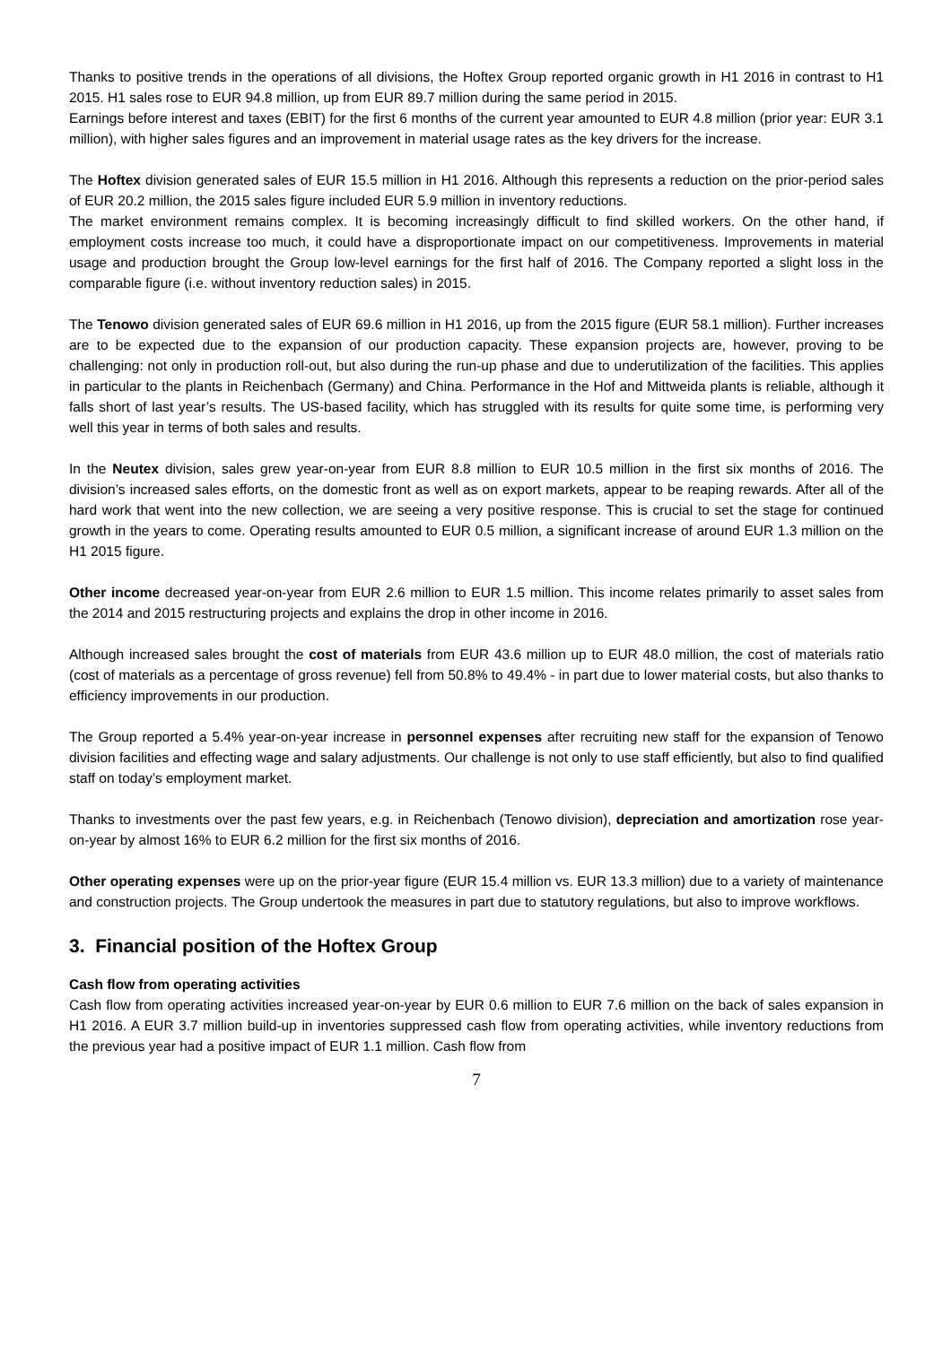Thanks to positive trends in the operations of all divisions, the Hoftex Group reported organic growth in H1 2016 in contrast to H1 2015. H1 sales rose to EUR 94.8 million, up from EUR 89.7 million during the same period in 2015.
Earnings before interest and taxes (EBIT) for the first 6 months of the current year amounted to EUR 4.8 million (prior year: EUR 3.1 million), with higher sales figures and an improvement in material usage rates as the key drivers for the increase.
The Hoftex division generated sales of EUR 15.5 million in H1 2016. Although this represents a reduction on the prior-period sales of EUR 20.2 million, the 2015 sales figure included EUR 5.9 million in inventory reductions.
The market environment remains complex. It is becoming increasingly difficult to find skilled workers. On the other hand, if employment costs increase too much, it could have a disproportionate impact on our competitiveness. Improvements in material usage and production brought the Group low-level earnings for the first half of 2016. The Company reported a slight loss in the comparable figure (i.e. without inventory reduction sales) in 2015.
The Tenowo division generated sales of EUR 69.6 million in H1 2016, up from the 2015 figure (EUR 58.1 million). Further increases are to be expected due to the expansion of our production capacity. These expansion projects are, however, proving to be challenging: not only in production roll-out, but also during the run-up phase and due to underutilization of the facilities. This applies in particular to the plants in Reichenbach (Germany) and China. Performance in the Hof and Mittweida plants is reliable, although it falls short of last year’s results. The US-based facility, which has struggled with its results for quite some time, is performing very well this year in terms of both sales and results.
In the Neutex division, sales grew year-on-year from EUR 8.8 million to EUR 10.5 million in the first six months of 2016. The division’s increased sales efforts, on the domestic front as well as on export markets, appear to be reaping rewards. After all of the hard work that went into the new collection, we are seeing a very positive response. This is crucial to set the stage for continued growth in the years to come. Operating results amounted to EUR 0.5 million, a significant increase of around EUR 1.3 million on the H1 2015 figure.
Other income decreased year-on-year from EUR 2.6 million to EUR 1.5 million. This income relates primarily to asset sales from the 2014 and 2015 restructuring projects and explains the drop in other income in 2016.
Although increased sales brought the cost of materials from EUR 43.6 million up to EUR 48.0 million, the cost of materials ratio (cost of materials as a percentage of gross revenue) fell from 50.8% to 49.4% - in part due to lower material costs, but also thanks to efficiency improvements in our production.
The Group reported a 5.4% year-on-year increase in personnel expenses after recruiting new staff for the expansion of Tenowo division facilities and effecting wage and salary adjustments. Our challenge is not only to use staff efficiently, but also to find qualified staff on today’s employment market.
Thanks to investments over the past few years, e.g. in Reichenbach (Tenowo division), depreciation and amortization rose year-on-year by almost 16% to EUR 6.2 million for the first six months of 2016.
Other operating expenses were up on the prior-year figure (EUR 15.4 million vs. EUR 13.3 million) due to a variety of maintenance and construction projects. The Group undertook the measures in part due to statutory regulations, but also to improve workflows.
3. Financial position of the Hoftex Group
Cash flow from operating activities
Cash flow from operating activities increased year-on-year by EUR 0.6 million to EUR 7.6 million on the back of sales expansion in H1 2016. A EUR 3.7 million build-up in inventories suppressed cash flow from operating activities, while inventory reductions from the previous year had a positive impact of EUR 1.1 million. Cash flow from
7